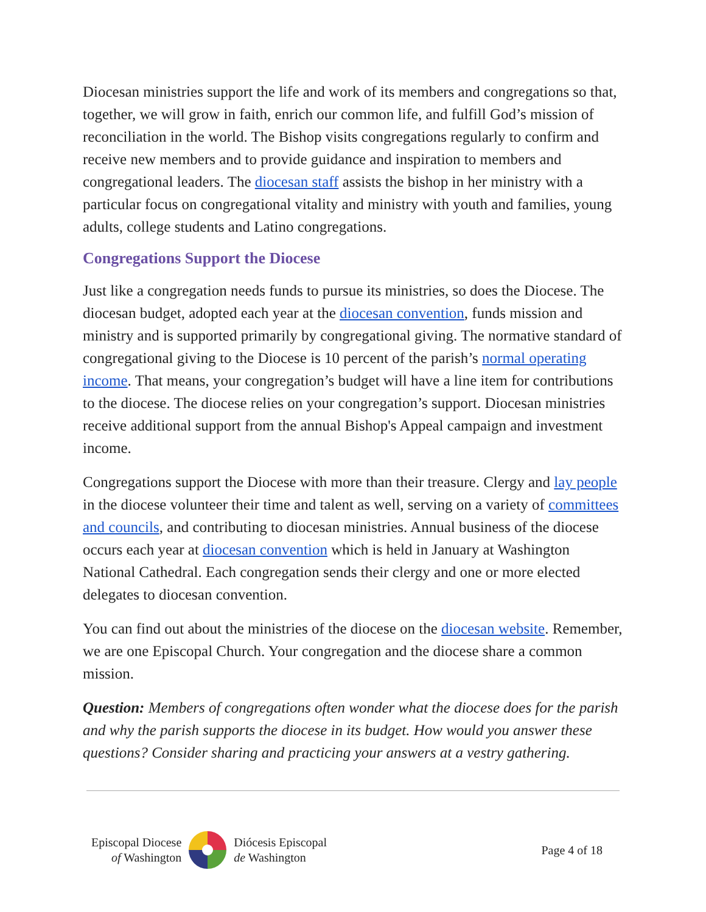Diocesan ministries support the life and work of its members and congregations so that, together, we will grow in faith, enrich our common life, and fulfill God’s mission of reconciliation in the world. The Bishop visits congregations regularly to confirm and receive new members and to provide guidance and inspiration to members and congregational leaders. The diocesan staff assists the bishop in her ministry with a particular focus on congregational vitality and ministry with youth and families, young adults, college students and Latino congregations.
Congregations Support the Diocese
Just like a congregation needs funds to pursue its ministries, so does the Diocese. The diocesan budget, adopted each year at the diocesan convention, funds mission and ministry and is supported primarily by congregational giving. The normative standard of congregational giving to the Diocese is 10 percent of the parish’s normal operating income. That means, your congregation’s budget will have a line item for contributions to the diocese. The diocese relies on your congregation’s support. Diocesan ministries receive additional support from the annual Bishop's Appeal campaign and investment income.
Congregations support the Diocese with more than their treasure. Clergy and lay people in the diocese volunteer their time and talent as well, serving on a variety of committees and councils, and contributing to diocesan ministries. Annual business of the diocese occurs each year at diocesan convention which is held in January at Washington National Cathedral. Each congregation sends their clergy and one or more elected delegates to diocesan convention.
You can find out about the ministries of the diocese on the diocesan website. Remember, we are one Episcopal Church. Your congregation and the diocese share a common mission.
Question: Members of congregations often wonder what the diocese does for the parish and why the parish supports the diocese in its budget. How would you answer these questions? Consider sharing and practicing your answers at a vestry gathering.
Episcopal Diocese
of Washington
Diócesis Episcopal
de Washington
Page 4 of 18